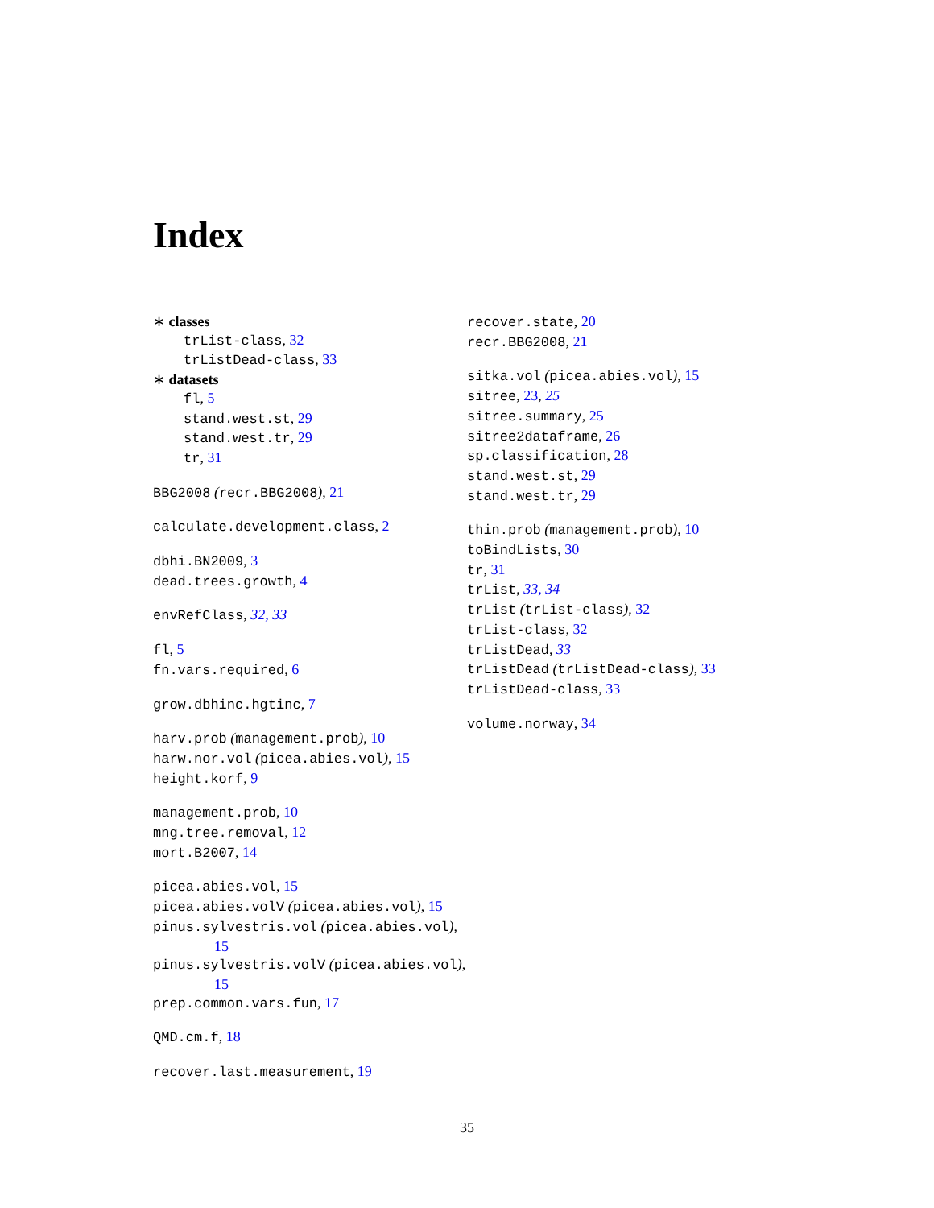Index
∗ classes
trList-class, 32
trListDead-class, 33
∗ datasets
fl, 5
stand.west.st, 29
stand.west.tr, 29
tr, 31
BBG2008 (recr.BBG2008), 21
calculate.development.class, 2
dbhi.BN2009, 3
dead.trees.growth, 4
envRefClass, 32, 33
fl, 5
fn.vars.required, 6
grow.dbhinc.hgtinc, 7
harv.prob (management.prob), 10
harw.nor.vol (picea.abies.vol), 15
height.korf, 9
management.prob, 10
mng.tree.removal, 12
mort.B2007, 14
picea.abies.vol, 15
picea.abies.volV (picea.abies.vol), 15
pinus.sylvestris.vol (picea.abies.vol), 15
pinus.sylvestris.volV (picea.abies.vol), 15
prep.common.vars.fun, 17
QMD.cm.f, 18
recover.last.measurement, 19
recover.state, 20
recr.BBG2008, 21
sitka.vol (picea.abies.vol), 15
sitree, 23, 25
sitree.summary, 25
sitree2dataframe, 26
sp.classification, 28
stand.west.st, 29
stand.west.tr, 29
thin.prob (management.prob), 10
toBindLists, 30
tr, 31
trList, 33, 34
trList (trList-class), 32
trList-class, 32
trListDead, 33
trListDead (trListDead-class), 33
trListDead-class, 33
volume.norway, 34
35